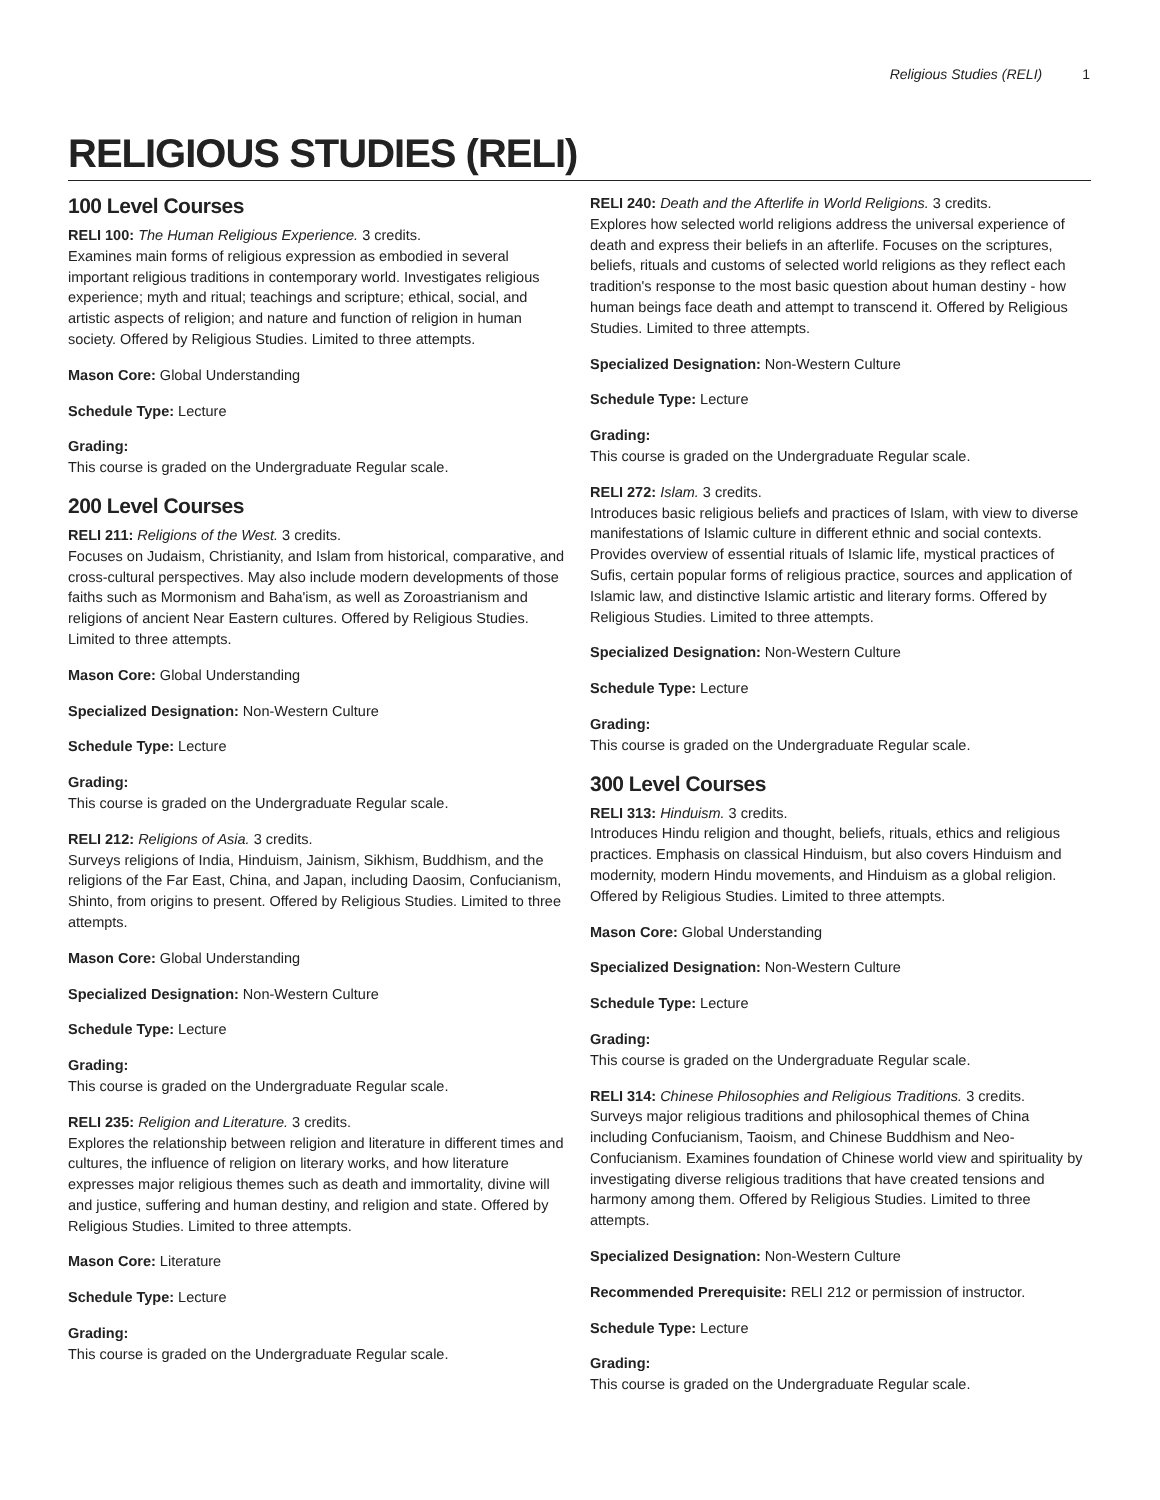Religious Studies (RELI) 1
RELIGIOUS STUDIES (RELI)
100 Level Courses
RELI 100: The Human Religious Experience. 3 credits.
Examines main forms of religious expression as embodied in several important religious traditions in contemporary world. Investigates religious experience; myth and ritual; teachings and scripture; ethical, social, and artistic aspects of religion; and nature and function of religion in human society. Offered by Religious Studies. Limited to three attempts.
Mason Core: Global Understanding
Schedule Type: Lecture
Grading:
This course is graded on the Undergraduate Regular scale.
200 Level Courses
RELI 211: Religions of the West. 3 credits.
Focuses on Judaism, Christianity, and Islam from historical, comparative, and cross-cultural perspectives. May also include modern developments of those faiths such as Mormonism and Baha'ism, as well as Zoroastrianism and religions of ancient Near Eastern cultures. Offered by Religious Studies. Limited to three attempts.
Mason Core: Global Understanding
Specialized Designation: Non-Western Culture
Schedule Type: Lecture
Grading:
This course is graded on the Undergraduate Regular scale.
RELI 212: Religions of Asia. 3 credits.
Surveys religions of India, Hinduism, Jainism, Sikhism, Buddhism, and the religions of the Far East, China, and Japan, including Daosim, Confucianism, Shinto, from origins to present. Offered by Religious Studies. Limited to three attempts.
Mason Core: Global Understanding
Specialized Designation: Non-Western Culture
Schedule Type: Lecture
Grading:
This course is graded on the Undergraduate Regular scale.
RELI 235: Religion and Literature. 3 credits.
Explores the relationship between religion and literature in different times and cultures, the influence of religion on literary works, and how literature expresses major religious themes such as death and immortality, divine will and justice, suffering and human destiny, and religion and state. Offered by Religious Studies. Limited to three attempts.
Mason Core: Literature
Schedule Type: Lecture
Grading:
This course is graded on the Undergraduate Regular scale.
RELI 240: Death and the Afterlife in World Religions. 3 credits.
Explores how selected world religions address the universal experience of death and express their beliefs in an afterlife. Focuses on the scriptures, beliefs, rituals and customs of selected world religions as they reflect each tradition's response to the most basic question about human destiny - how human beings face death and attempt to transcend it. Offered by Religious Studies. Limited to three attempts.
Specialized Designation: Non-Western Culture
Schedule Type: Lecture
Grading:
This course is graded on the Undergraduate Regular scale.
RELI 272: Islam. 3 credits.
Introduces basic religious beliefs and practices of Islam, with view to diverse manifestations of Islamic culture in different ethnic and social contexts. Provides overview of essential rituals of Islamic life, mystical practices of Sufis, certain popular forms of religious practice, sources and application of Islamic law, and distinctive Islamic artistic and literary forms. Offered by Religious Studies. Limited to three attempts.
Specialized Designation: Non-Western Culture
Schedule Type: Lecture
Grading:
This course is graded on the Undergraduate Regular scale.
300 Level Courses
RELI 313: Hinduism. 3 credits.
Introduces Hindu religion and thought, beliefs, rituals, ethics and religious practices. Emphasis on classical Hinduism, but also covers Hinduism and modernity, modern Hindu movements, and Hinduism as a global religion. Offered by Religious Studies. Limited to three attempts.
Mason Core: Global Understanding
Specialized Designation: Non-Western Culture
Schedule Type: Lecture
Grading:
This course is graded on the Undergraduate Regular scale.
RELI 314: Chinese Philosophies and Religious Traditions. 3 credits.
Surveys major religious traditions and philosophical themes of China including Confucianism, Taoism, and Chinese Buddhism and Neo-Confucianism. Examines foundation of Chinese world view and spirituality by investigating diverse religious traditions that have created tensions and harmony among them. Offered by Religious Studies. Limited to three attempts.
Specialized Designation: Non-Western Culture
Recommended Prerequisite: RELI 212 or permission of instructor.
Schedule Type: Lecture
Grading:
This course is graded on the Undergraduate Regular scale.